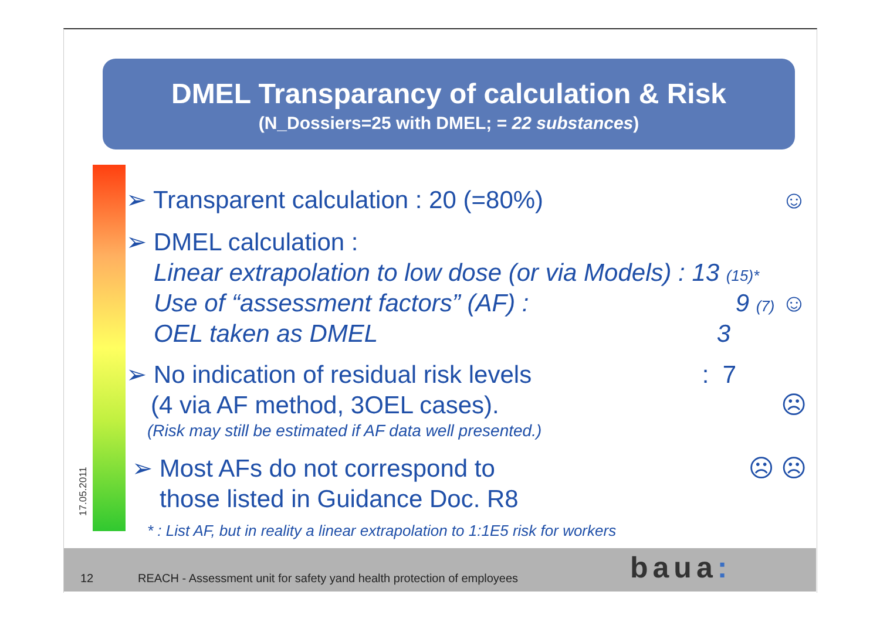DMEL Transparancy of calculation & Risk
(N_Dossiers=25 with DMEL; = 22 substances)
17.05.2011
➢ Transparent calculation : 20 (=80%) ☺
➢ DMEL calculation :
Linear extrapolation to low dose (or via Models) : 13 (15)*
Use of “assessment factors” (AF) : 9 (7) ☺
OEL taken as DMEL 3
➢ No indication of residual risk levels: 7
(4 via AF method, 3OEL cases). ☹
(Risk may still be estimated if AF data well presented.)
➢ Most AFs do not correspond to ☹ ☹
those listed in Guidance Doc. R8
* : List AF, but in reality a linear extrapolation to 1:1E5 risk for workers
12 REACH - Assessment unit for safety yand health protection of employees baua: